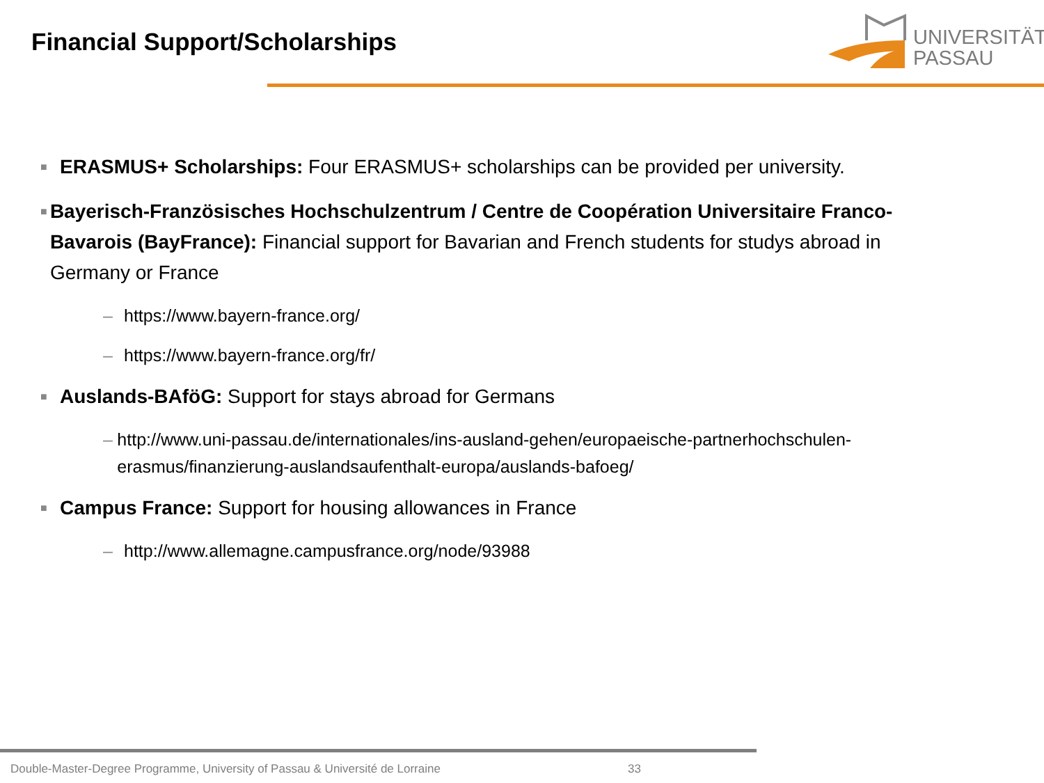Financial Support/Scholarships
UNIVERSITÄT
PASSAU
■
ERASMUS+ Scholarships: Four ERASMUS+ scholarships can be provided per university.
■
Bayerisch-Französisches Hochschulzentrum / Centre de Coopération Universitaire Franco-Bavarois (BayFrance): Financial support for Bavarian and French students for studys abroad in Germany or France
– https://www.bayern-france.org/
– https://www.bayern-france.org/fr/
■
Auslands-BAföG: Support for stays abroad for Germans
– http://www.uni-passau.de/internationales/ins-ausland-gehen/europaeische-partnerhochschulen-erasmus/finanzierung-auslandsaufenthalt-europa/auslands-bafoeg/
■
Campus France: Support for housing allowances in France
– http://www.allemagne.campusfrance.org/node/93988
Double-Master-Degree Programme, University of Passau & Université de Lorraine
33